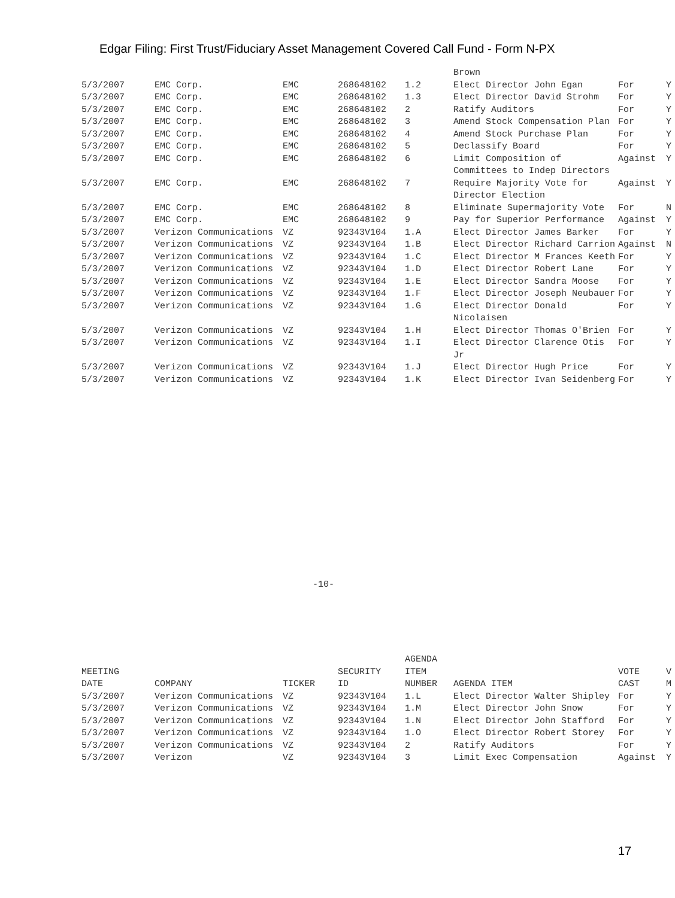Edgar Filing: First Trust/Fiduciary Asset Management Covered Call Fund - Form N-PX
| | | | | | Brown | | |
| 5/3/2007 | EMC Corp. | EMC | 268648102 | 1.2 | Elect Director John Egan | For | Y |
| 5/3/2007 | EMC Corp. | EMC | 268648102 | 1.3 | Elect Director David Strohm | For | Y |
| 5/3/2007 | EMC Corp. | EMC | 268648102 | 2 | Ratify Auditors | For | Y |
| 5/3/2007 | EMC Corp. | EMC | 268648102 | 3 | Amend Stock Compensation Plan | For | Y |
| 5/3/2007 | EMC Corp. | EMC | 268648102 | 4 | Amend Stock Purchase Plan | For | Y |
| 5/3/2007 | EMC Corp. | EMC | 268648102 | 5 | Declassify Board | For | Y |
| 5/3/2007 | EMC Corp. | EMC | 268648102 | 6 | Limit Composition of Committees to Indep Directors | Against | Y |
| 5/3/2007 | EMC Corp. | EMC | 268648102 | 7 | Require Majority Vote for Director Election | Against | Y |
| 5/3/2007 | EMC Corp. | EMC | 268648102 | 8 | Eliminate Supermajority Vote | For | N |
| 5/3/2007 | EMC Corp. | EMC | 268648102 | 9 | Pay for Superior Performance | Against | Y |
| 5/3/2007 | Verizon Communications | VZ | 92343V104 | 1.A | Elect Director James Barker | For | Y |
| 5/3/2007 | Verizon Communications | VZ | 92343V104 | 1.B | Elect Director Richard Carrion | Against | N |
| 5/3/2007 | Verizon Communications | VZ | 92343V104 | 1.C | Elect Director M Frances Keeth | For | Y |
| 5/3/2007 | Verizon Communications | VZ | 92343V104 | 1.D | Elect Director Robert Lane | For | Y |
| 5/3/2007 | Verizon Communications | VZ | 92343V104 | 1.E | Elect Director Sandra Moose | For | Y |
| 5/3/2007 | Verizon Communications | VZ | 92343V104 | 1.F | Elect Director Joseph Neubauer | For | Y |
| 5/3/2007 | Verizon Communications | VZ | 92343V104 | 1.G | Elect Director Donald Nicolaisen | For | Y |
| 5/3/2007 | Verizon Communications | VZ | 92343V104 | 1.H | Elect Director Thomas O'Brien | For | Y |
| 5/3/2007 | Verizon Communications | VZ | 92343V104 | 1.I | Elect Director Clarence Otis Jr | For | Y |
| 5/3/2007 | Verizon Communications | VZ | 92343V104 | 1.J | Elect Director Hugh Price | For | Y |
| 5/3/2007 | Verizon Communications | VZ | 92343V104 | 1.K | Elect Director Ivan Seidenberg | For | Y |
-10-
| MEETING DATE | COMPANY | TICKER | SECURITY ID | AGENDA ITEM NUMBER | AGENDA ITEM | VOTE CAST | V M |
| --- | --- | --- | --- | --- | --- | --- | --- |
| 5/3/2007 | Verizon Communications | VZ | 92343V104 | 1.L | Elect Director Walter Shipley | For | Y |
| 5/3/2007 | Verizon Communications | VZ | 92343V104 | 1.M | Elect Director John Snow | For | Y |
| 5/3/2007 | Verizon Communications | VZ | 92343V104 | 1.N | Elect Director John Stafford | For | Y |
| 5/3/2007 | Verizon Communications | VZ | 92343V104 | 1.O | Elect Director Robert Storey | For | Y |
| 5/3/2007 | Verizon Communications | VZ | 92343V104 | 2 | Ratify Auditors | For | Y |
| 5/3/2007 | Verizon | VZ | 92343V104 | 3 | Limit Exec Compensation | Against | Y |
17